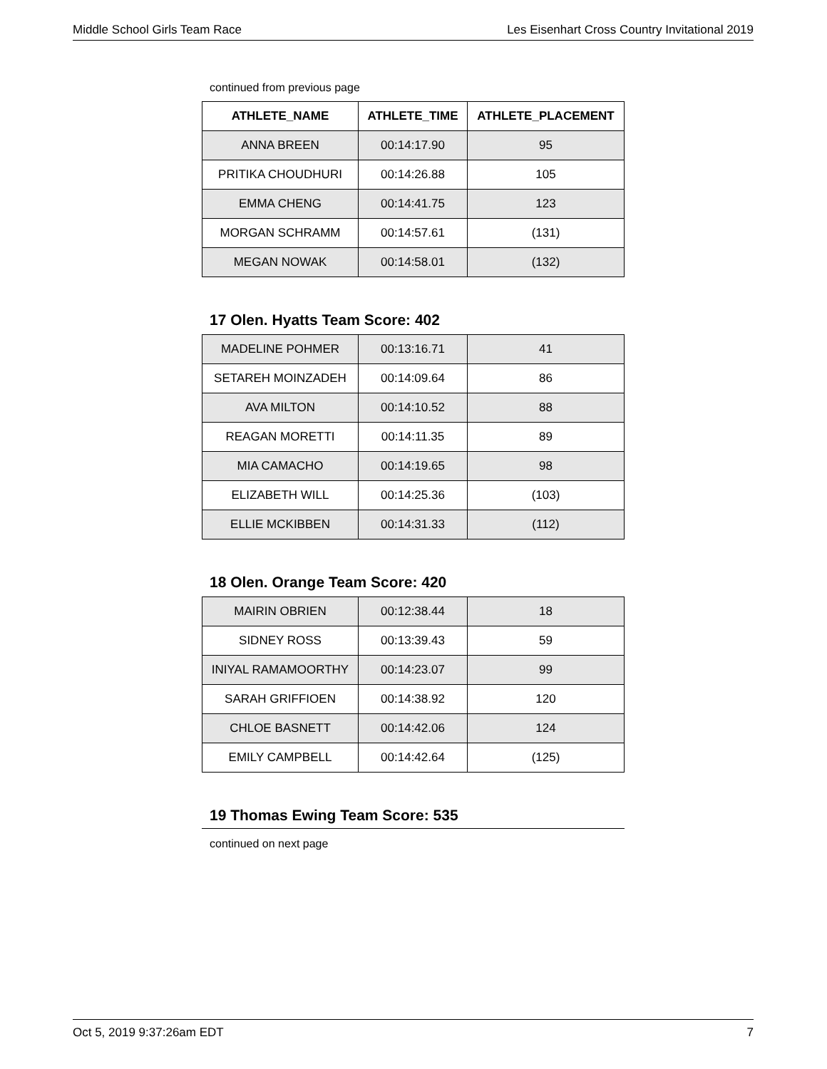Middle School Girls Team Race Les Eisenhart Cross Country Invitational 2019
continued from previous page
| ATHLETE_NAME | ATHLETE_TIME | ATHLETE_PLACEMENT |
| --- | --- | --- |
| ANNA BREEN | 00:14:17.90 | 95 |
| PRITIKA CHOUDHURI | 00:14:26.88 | 105 |
| EMMA CHENG | 00:14:41.75 | 123 |
| MORGAN SCHRAMM | 00:14:57.61 | (131) |
| MEGAN NOWAK | 00:14:58.01 | (132) |
17 Olen. Hyatts Team Score: 402
| MADELINE POHMER | 00:13:16.71 | 41 |
| SETAREH MOINZADEH | 00:14:09.64 | 86 |
| AVA MILTON | 00:14:10.52 | 88 |
| REAGAN MORETTI | 00:14:11.35 | 89 |
| MIA CAMACHO | 00:14:19.65 | 98 |
| ELIZABETH WILL | 00:14:25.36 | (103) |
| ELLIE MCKIBBEN | 00:14:31.33 | (112) |
18 Olen. Orange Team Score: 420
| MAIRIN OBRIEN | 00:12:38.44 | 18 |
| SIDNEY ROSS | 00:13:39.43 | 59 |
| INIYAL RAMAMOORTHY | 00:14:23.07 | 99 |
| SARAH GRIFFIOEN | 00:14:38.92 | 120 |
| CHLOE BASNETT | 00:14:42.06 | 124 |
| EMILY CAMPBELL | 00:14:42.64 | (125) |
19 Thomas Ewing Team Score: 535
continued on next page
Oct 5, 2019 9:37:26am EDT 7